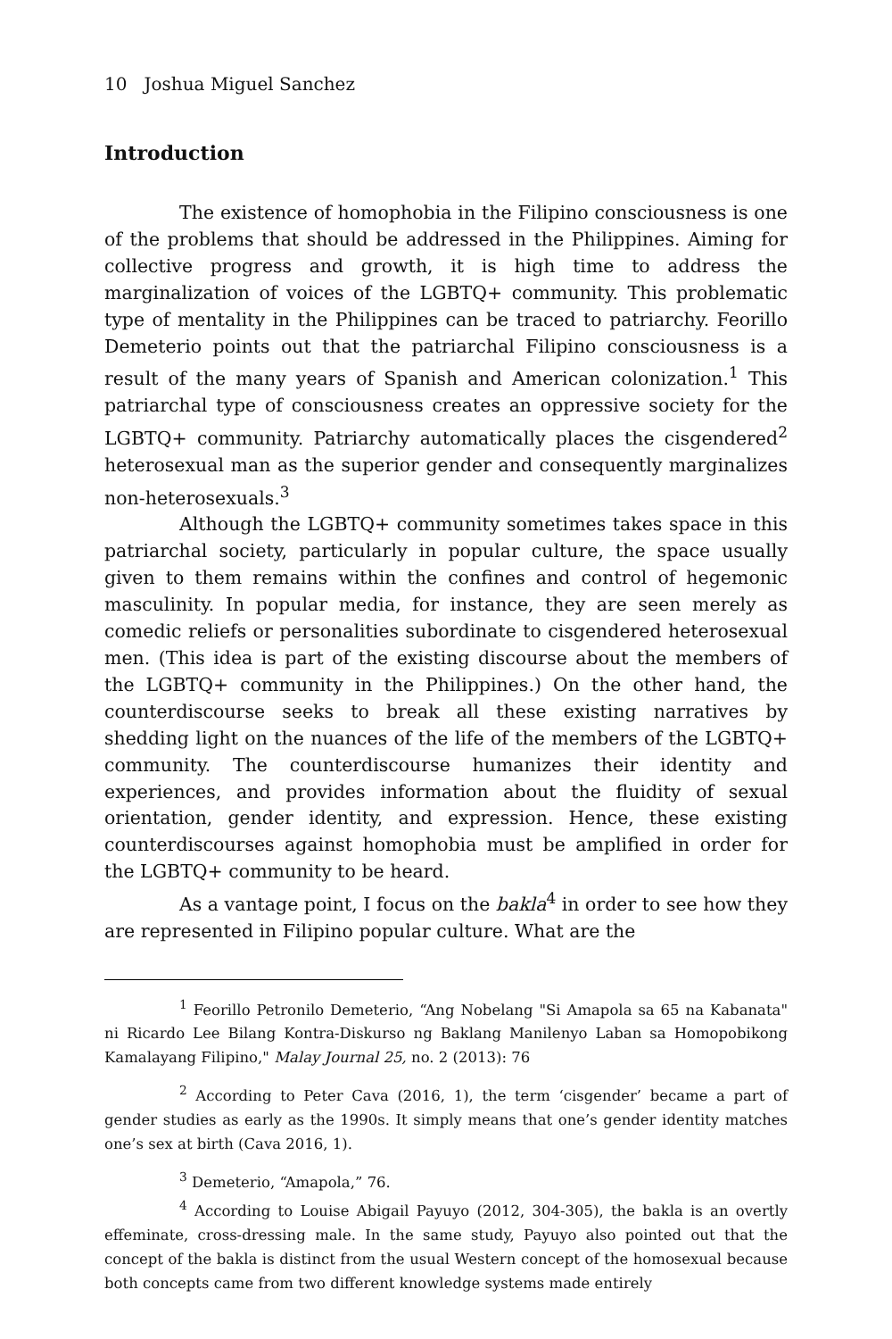10 Joshua Miguel Sanchez
Introduction
The existence of homophobia in the Filipino consciousness is one of the problems that should be addressed in the Philippines. Aiming for collective progress and growth, it is high time to address the marginalization of voices of the LGBTQ+ community. This problematic type of mentality in the Philippines can be traced to patriarchy. Feorillo Demeterio points out that the patriarchal Filipino consciousness is a result of the many years of Spanish and American colonization.<sup>1</sup> This patriarchal type of consciousness creates an oppressive society for the LGBTQ+ community. Patriarchy automatically places the cisgendered<sup>2</sup> heterosexual man as the superior gender and consequently marginalizes non-heterosexuals.<sup>3</sup>
Although the LGBTQ+ community sometimes takes space in this patriarchal society, particularly in popular culture, the space usually given to them remains within the confines and control of hegemonic masculinity. In popular media, for instance, they are seen merely as comedic reliefs or personalities subordinate to cisgendered heterosexual men. (This idea is part of the existing discourse about the members of the LGBTQ+ community in the Philippines.) On the other hand, the counterdiscourse seeks to break all these existing narratives by shedding light on the nuances of the life of the members of the LGBTQ+ community. The counterdiscourse humanizes their identity and experiences, and provides information about the fluidity of sexual orientation, gender identity, and expression. Hence, these existing counterdiscourses against homophobia must be amplified in order for the LGBTQ+ community to be heard.
As a vantage point, I focus on the bakla<sup>4</sup> in order to see how they are represented in Filipino popular culture. What are the
<sup>1</sup> Feorillo Petronilo Demeterio, “Ang Nobelang "Si Amapola sa 65 na Kabanata" ni Ricardo Lee Bilang Kontra-Diskurso ng Baklang Manilenyo Laban sa Homopobikong Kamalayang Filipino," Malay Journal 25, no. 2 (2013): 76
<sup>2</sup> According to Peter Cava (2016, 1), the term ‘cisgender’ became a part of gender studies as early as the 1990s. It simply means that one’s gender identity matches one’s sex at birth (Cava 2016, 1).
<sup>3</sup> Demeterio, “Amapola,” 76.
<sup>4</sup> According to Louise Abigail Payuyo (2012, 304-305), the bakla is an overtly effeminate, cross-dressing male. In the same study, Payuyo also pointed out that the concept of the bakla is distinct from the usual Western concept of the homosexual because both concepts came from two different knowledge systems made entirely